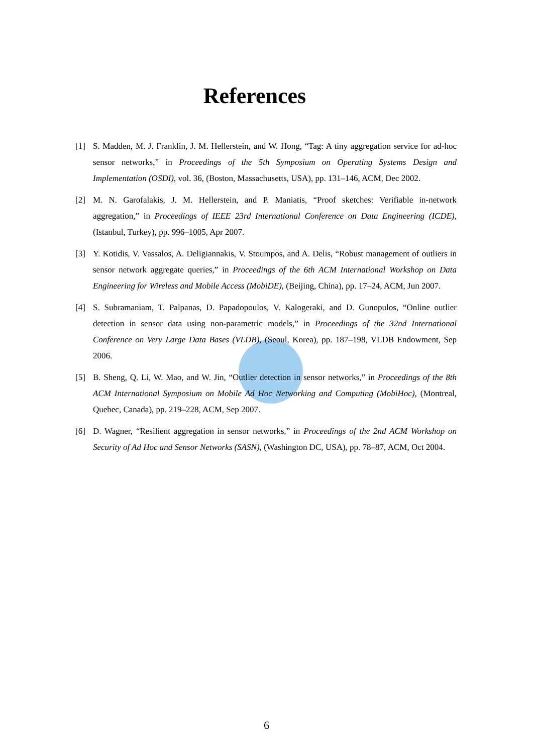References
[1] S. Madden, M. J. Franklin, J. M. Hellerstein, and W. Hong, “Tag: A tiny aggregation service for ad-hoc sensor networks,” in Proceedings of the 5th Symposium on Operating Systems Design and Implementation (OSDI), vol. 36, (Boston, Massachusetts, USA), pp. 131–146, ACM, Dec 2002.
[2] M. N. Garofalakis, J. M. Hellerstein, and P. Maniatis, “Proof sketches: Verifiable in-network aggregation,” in Proceedings of IEEE 23rd International Conference on Data Engineering (ICDE), (Istanbul, Turkey), pp. 996–1005, Apr 2007.
[3] Y. Kotidis, V. Vassalos, A. Deligiannakis, V. Stoumpos, and A. Delis, “Robust management of outliers in sensor network aggregate queries,” in Proceedings of the 6th ACM International Workshop on Data Engineering for Wireless and Mobile Access (MobiDE), (Beijing, China), pp. 17–24, ACM, Jun 2007.
[4] S. Subramaniam, T. Palpanas, D. Papadopoulos, V. Kalogeraki, and D. Gunopulos, “Online outlier detection in sensor data using non-parametric models,” in Proceedings of the 32nd International Conference on Very Large Data Bases (VLDB), (Seoul, Korea), pp. 187–198, VLDB Endowment, Sep 2006.
[5] B. Sheng, Q. Li, W. Mao, and W. Jin, “Outlier detection in sensor networks,” in Proceedings of the 8th ACM International Symposium on Mobile Ad Hoc Networking and Computing (MobiHoc), (Montreal, Quebec, Canada), pp. 219–228, ACM, Sep 2007.
[6] D. Wagner, “Resilient aggregation in sensor networks,” in Proceedings of the 2nd ACM Workshop on Security of Ad Hoc and Sensor Networks (SASN), (Washington DC, USA), pp. 78–87, ACM, Oct 2004.
6